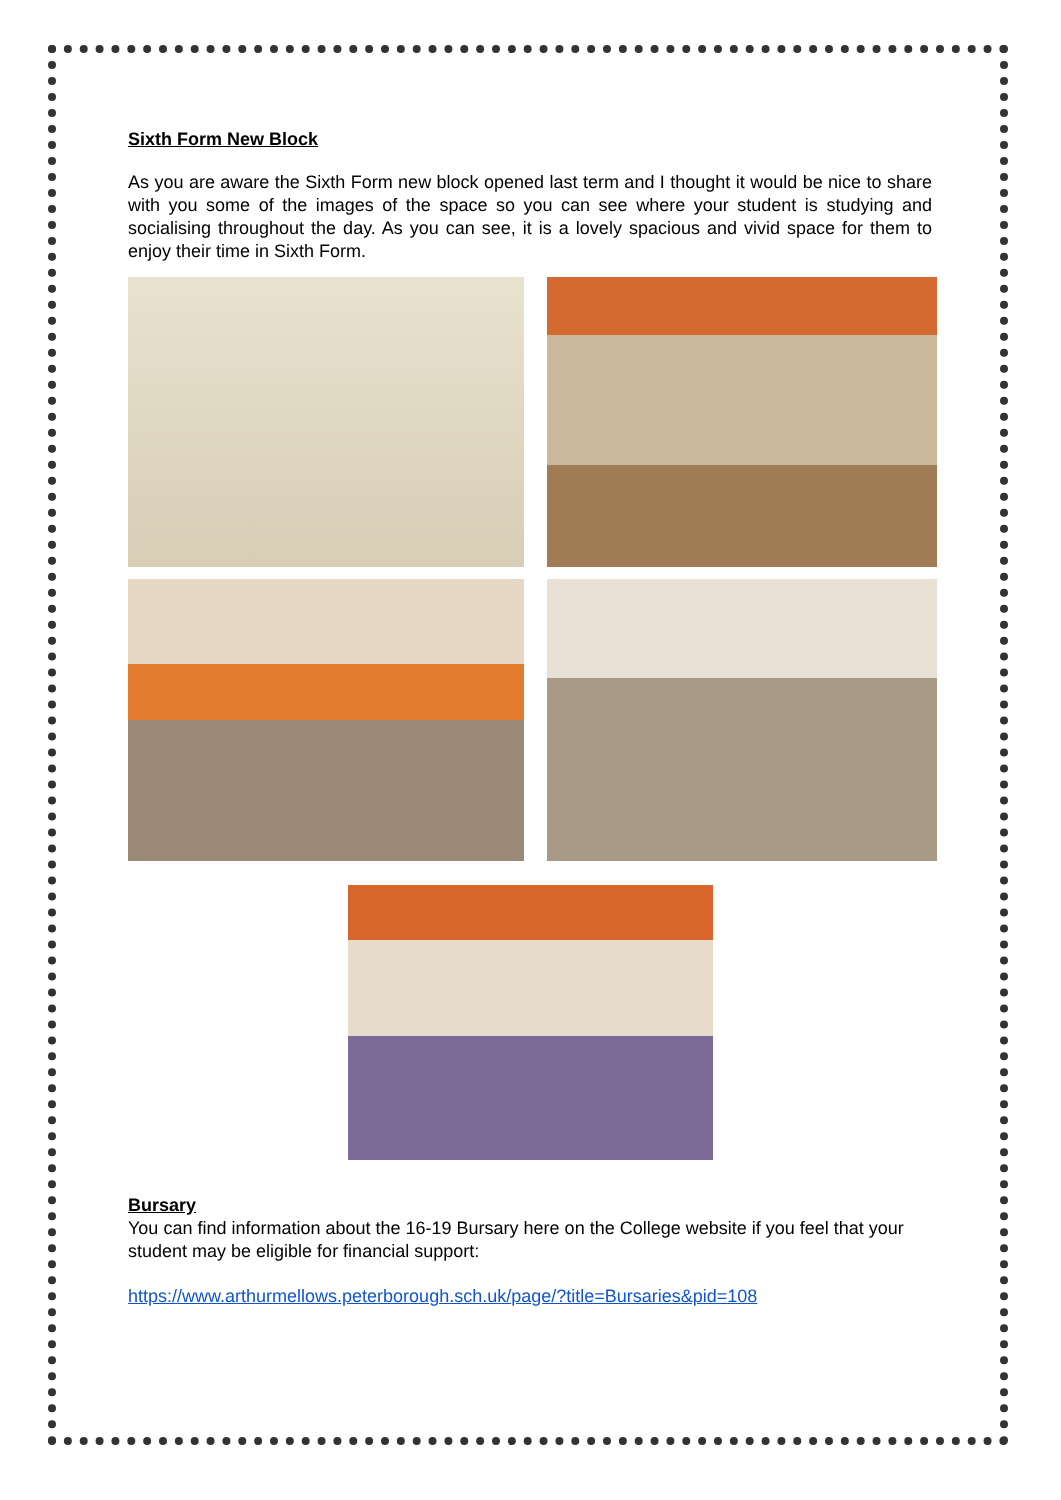Sixth Form New Block
As you are aware the Sixth Form new block opened last term and I thought it would be nice to share with you some of the images of the space so you can see where your student is studying and socialising throughout the day. As you can see, it is a lovely spacious and vivid space for them to enjoy their time in Sixth Form.
Bursary
You can find information about the 16-19 Bursary here on the College website if you feel that your student may be eligible for financial support:
https://www.arthurmellows.peterborough.sch.uk/page/?title=Bursaries&pid=108